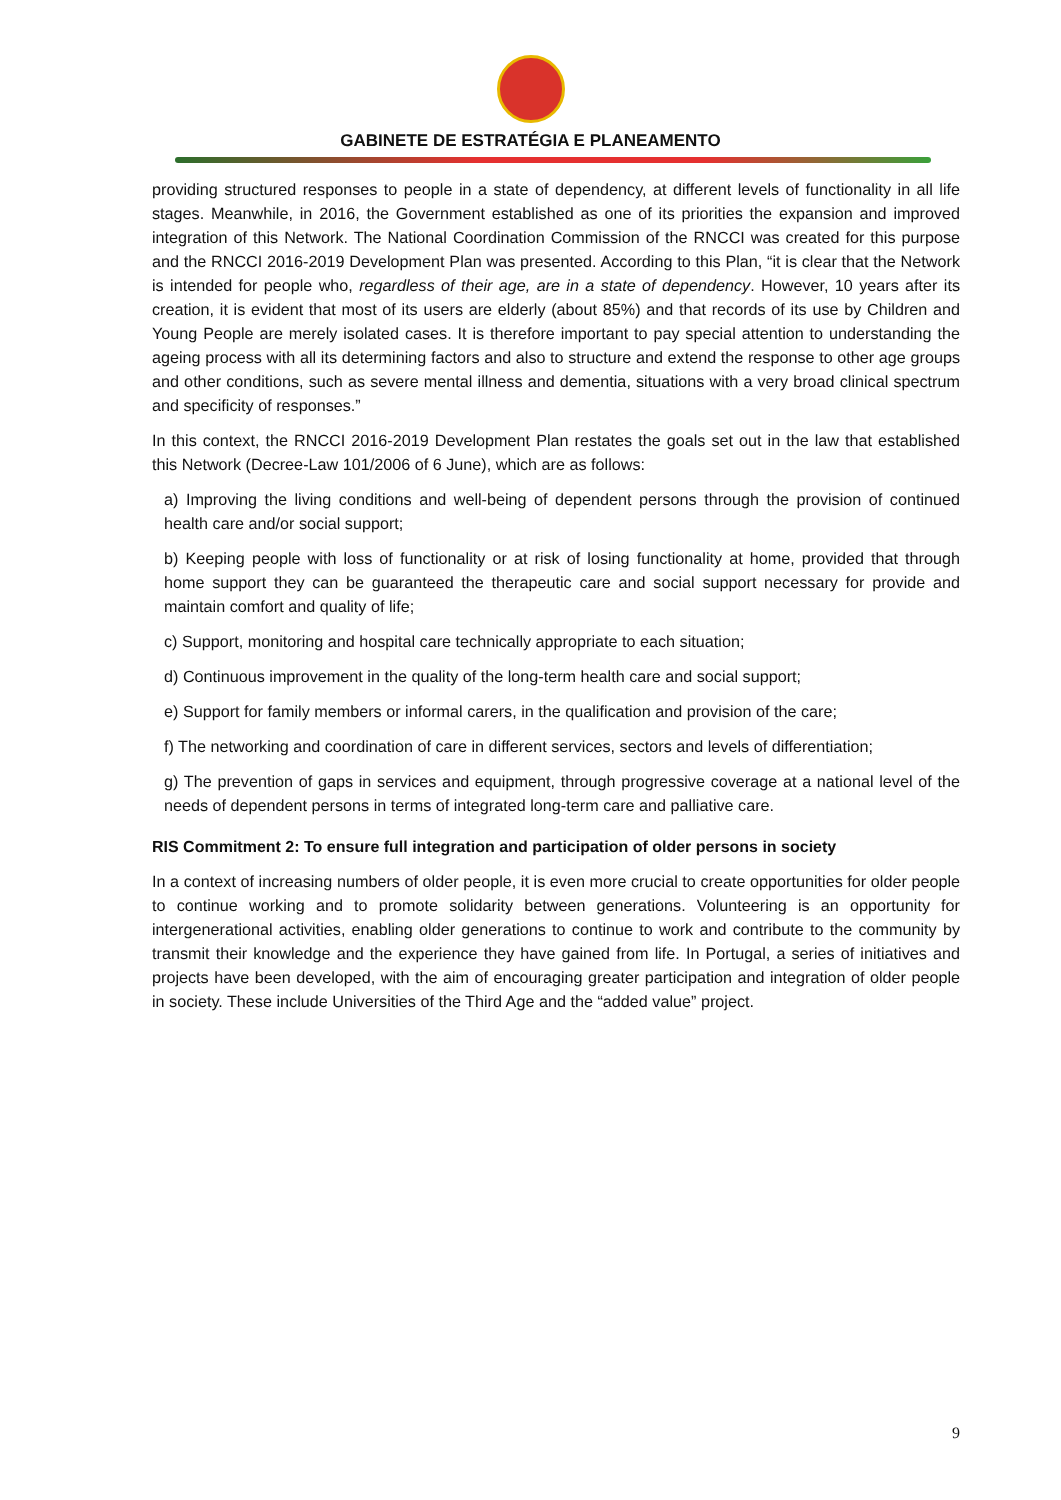GABINETE DE ESTRATÉGIA E PLANEAMENTO
providing structured responses to people in a state of dependency, at different levels of functionality in all life stages. Meanwhile, in 2016, the Government established as one of its priorities the expansion and improved integration of this Network. The National Coordination Commission of the RNCCI was created for this purpose and the RNCCI 2016-2019 Development Plan was presented. According to this Plan, “it is clear that the Network is intended for people who, regardless of their age, are in a state of dependency. However, 10 years after its creation, it is evident that most of its users are elderly (about 85%) and that records of its use by Children and Young People are merely isolated cases. It is therefore important to pay special attention to understanding the ageing process with all its determining factors and also to structure and extend the response to other age groups and other conditions, such as severe mental illness and dementia, situations with a very broad clinical spectrum and specificity of responses.”
In this context, the RNCCI 2016-2019 Development Plan restates the goals set out in the law that established this Network (Decree-Law 101/2006 of 6 June), which are as follows:
a) Improving the living conditions and well-being of dependent persons through the provision of continued health care and/or social support;
b) Keeping people with loss of functionality or at risk of losing functionality at home, provided that through home support they can be guaranteed the therapeutic care and social support necessary for provide and maintain comfort and quality of life;
c) Support, monitoring and hospital care technically appropriate to each situation;
d) Continuous improvement in the quality of the long-term health care and social support;
e) Support for family members or informal carers, in the qualification and provision of the care;
f) The networking and coordination of care in different services, sectors and levels of differentiation;
g) The prevention of gaps in services and equipment, through progressive coverage at a national level of the needs of dependent persons in terms of integrated long-term care and palliative care.
RIS Commitment 2: To ensure full integration and participation of older persons in society
In a context of increasing numbers of older people, it is even more crucial to create opportunities for older people to continue working and to promote solidarity between generations. Volunteering is an opportunity for intergenerational activities, enabling older generations to continue to work and contribute to the community by transmit their knowledge and the experience they have gained from life. In Portugal, a series of initiatives and projects have been developed, with the aim of encouraging greater participation and integration of older people in society. These include Universities of the Third Age and the “added value” project.
9